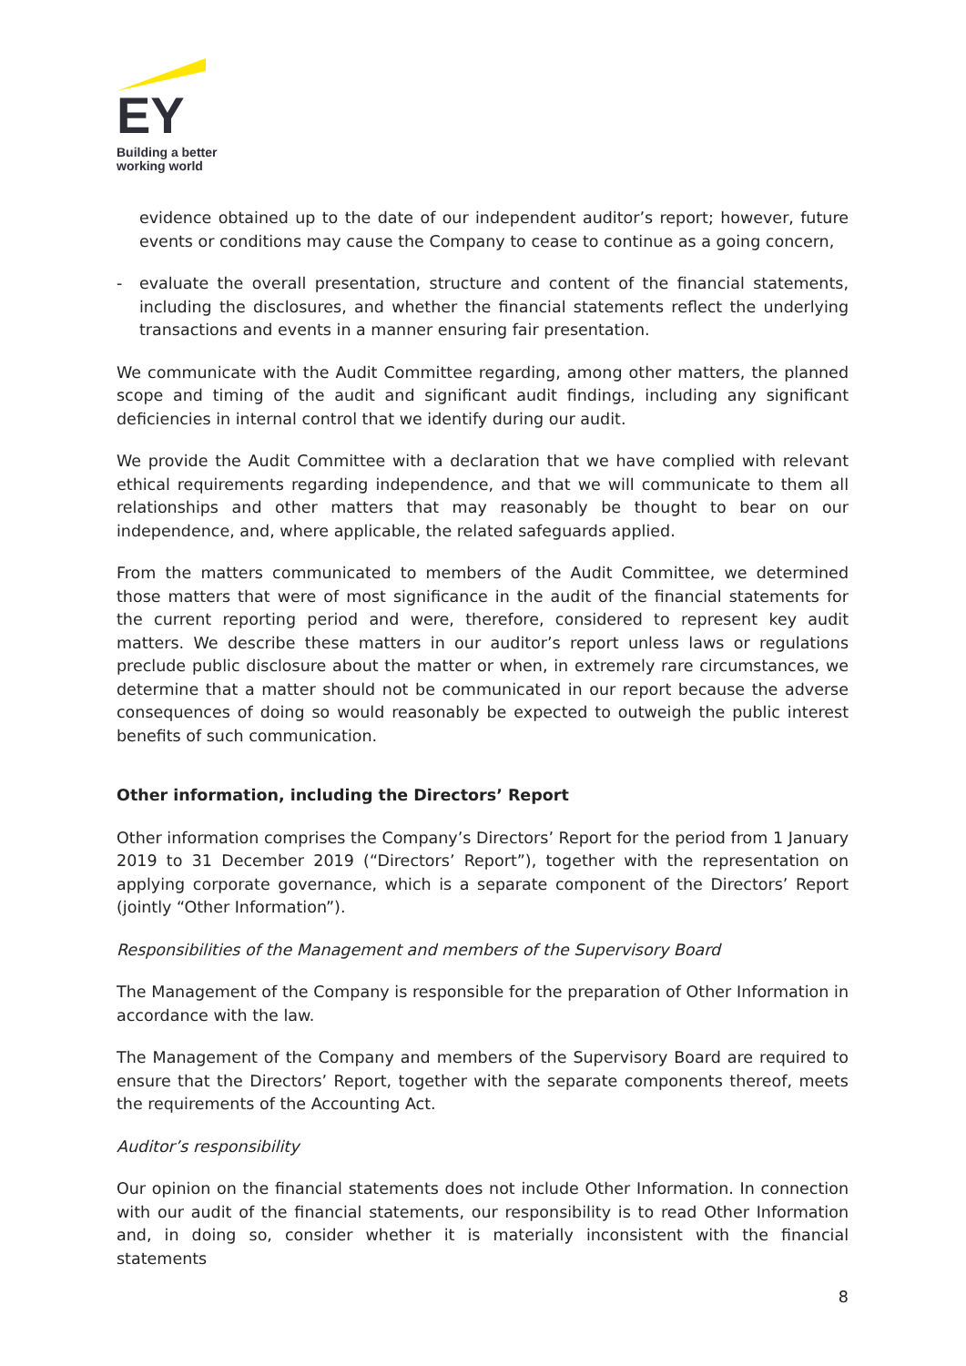EY
Building a better
working world
evidence obtained up to the date of our independent auditor’s report; however, future events or conditions may cause the Company to cease to continue as a going concern,
- evaluate the overall presentation, structure and content of the financial statements, including the disclosures, and whether the financial statements reflect the underlying transactions and events in a manner ensuring fair presentation.
We communicate with the Audit Committee regarding, among other matters, the planned scope and timing of the audit and significant audit findings, including any significant deficiencies in internal control that we identify during our audit.
We provide the Audit Committee with a declaration that we have complied with relevant ethical requirements regarding independence, and that we will communicate to them all relationships and other matters that may reasonably be thought to bear on our independence, and, where applicable, the related safeguards applied.
From the matters communicated to members of the Audit Committee, we determined those matters that were of most significance in the audit of the financial statements for the current reporting period and were, therefore, considered to represent key audit matters. We describe these matters in our auditor’s report unless laws or regulations preclude public disclosure about the matter or when, in extremely rare circumstances, we determine that a matter should not be communicated in our report because the adverse consequences of doing so would reasonably be expected to outweigh the public interest benefits of such communication.
Other information, including the Directors’ Report
Other information comprises the Company’s Directors’ Report for the period from 1 January 2019 to 31 December 2019 (“Directors’ Report”), together with the representation on applying corporate governance, which is a separate component of the Directors’ Report (jointly “Other Information”).
Responsibilities of the Management and members of the Supervisory Board
The Management of the Company is responsible for the preparation of Other Information in accordance with the law.
The Management of the Company and members of the Supervisory Board are required to ensure that the Directors’ Report, together with the separate components thereof, meets the requirements of the Accounting Act.
Auditor’s responsibility
Our opinion on the financial statements does not include Other Information. In connection with our audit of the financial statements, our responsibility is to read Other Information and, in doing so, consider whether it is materially inconsistent with the financial statements
8